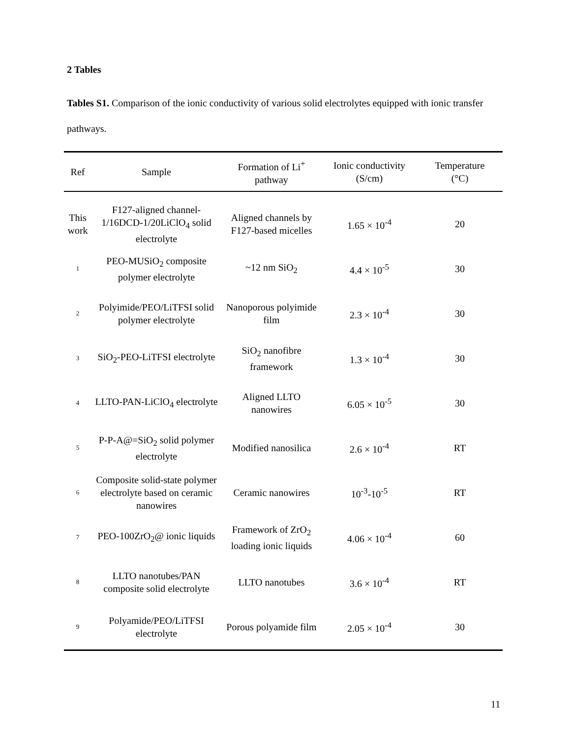2 Tables
Tables S1. Comparison of the ionic conductivity of various solid electrolytes equipped with ionic transfer pathways.
| Ref | Sample | Formation of Li<sup>+</sup> pathway | Ionic conductivity (S/cm) | Temperature (°C) |
| --- | --- | --- | --- | --- |
| This work | F127-aligned channel-1/16DCD-1/20LiClO<sub>4</sub> solid electrolyte | Aligned channels by F127-based micelles | 1.65 × 10<sup>-4</sup> | 20 |
| 1 | PEO-MUSiO<sub>2</sub> composite polymer electrolyte | ~12 nm SiO<sub>2</sub> | 4.4 × 10<sup>-5</sup> | 30 |
| 2 | Polyimide/PEO/LiTFSI solid polymer electrolyte | Nanoporous polyimide film | 2.3 × 10<sup>-4</sup> | 30 |
| 3 | SiO<sub>2</sub>-PEO-LiTFSI electrolyte | SiO<sub>2</sub> nanofibre framework | 1.3 × 10<sup>-4</sup> | 30 |
| 4 | LLTO-PAN-LiClO<sub>4</sub> electrolyte | Aligned LLTO nanowires | 6.05 × 10<sup>-5</sup> | 30 |
| 5 | P-P-A@=SiO<sub>2</sub> solid polymer electrolyte | Modified nanosilica | 2.6 × 10<sup>-4</sup> | RT |
| 6 | Composite solid-state polymer electrolyte based on ceramic nanowires | Ceramic nanowires | 10<sup>-3</sup>-10<sup>-5</sup> | RT |
| 7 | PEO-100ZrO<sub>2</sub>@ ionic liquids | Framework of ZrO<sub>2</sub> loading ionic liquids | 4.06 × 10<sup>-4</sup> | 60 |
| 8 | LLTO nanotubes/PAN composite solid electrolyte | LLTO nanotubes | 3.6 × 10<sup>-4</sup> | RT |
| 9 | Polyamide/PEO/LiTFSI electrolyte | Porous polyamide film | 2.05 × 10<sup>-4</sup> | 30 |
11